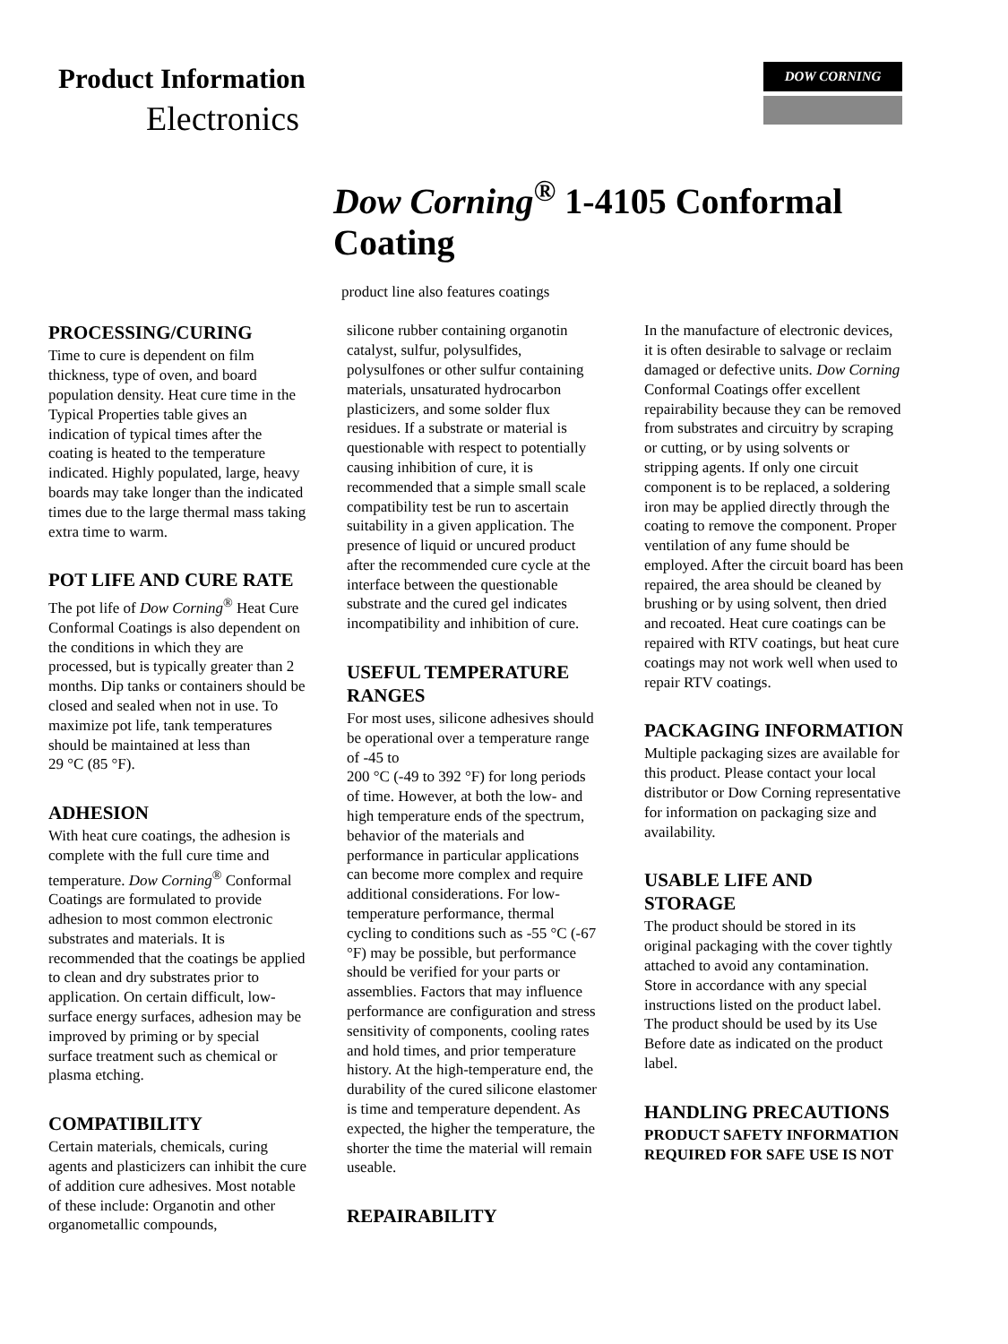Product Information
Electronics
DOW CORNING
Dow Corning<sup>®</sup> 1-4105 Conformal Coating
product line also features coatings
PROCESSING/CURING
Time to cure is dependent on film thickness, type of oven, and board population density. Heat cure time in the Typical Properties table gives an indication of typical times after the coating is heated to the temperature indicated. Highly populated, large, heavy boards may take longer than the indicated times due to the large thermal mass taking extra time to warm.
POT LIFE AND CURE RATE
The pot life of Dow Corning<sup>®</sup> Heat Cure Conformal Coatings is also dependent on the conditions in which they are processed, but is typically greater than 2 months. Dip tanks or containers should be closed and sealed when not in use. To maximize pot life, tank temperatures should be maintained at less than
29 °C (85 °F).
ADHESION
With heat cure coatings, the adhesion is complete with the full cure time and temperature. Dow Corning<sup>®</sup> Conformal Coatings are formulated to provide adhesion to most common electronic substrates and materials. It is recommended that the coatings be applied to clean and dry substrates prior to application. On certain difficult, low-surface energy surfaces, adhesion may be improved by priming or by special surface treatment such as chemical or plasma etching.
COMPATIBILITY
Certain materials, chemicals, curing agents and plasticizers can inhibit the cure of addition cure adhesives. Most notable of these include: Organotin and other organometallic compounds,
silicone rubber containing organotin catalyst, sulfur, polysulfides, polysulfones or other sulfur containing materials, unsaturated hydrocarbon plasticizers, and some solder flux residues. If a substrate or material is questionable with respect to potentially causing inhibition of cure, it is recommended that a simple small scale compatibility test be run to ascertain suitability in a given application. The presence of liquid or uncured product after the recommended cure cycle at the interface between the questionable substrate and the cured gel indicates incompatibility and inhibition of cure.
USEFUL TEMPERATURE RANGES
For most uses, silicone adhesives should be operational over a temperature range of -45 to
200 °C (-49 to 392 °F) for long periods of time. However, at both the low- and high temperature ends of the spectrum, behavior of the materials and performance in particular applications can become more complex and require additional considerations. For low-temperature performance, thermal cycling to conditions such as -55 °C (-67 °F) may be possible, but performance should be verified for your parts or assemblies. Factors that may influence performance are configuration and stress sensitivity of components, cooling rates and hold times, and prior temperature history. At the high-temperature end, the durability of the cured silicone elastomer is time and temperature dependent. As expected, the higher the temperature, the shorter the time the material will remain useable.
REPAIRABILITY
In the manufacture of electronic devices, it is often desirable to salvage or reclaim damaged or defective units. Dow Corning Conformal Coatings offer excellent repairability because they can be removed from substrates and circuitry by scraping or cutting, or by using solvents or stripping agents. If only one circuit component is to be replaced, a soldering iron may be applied directly through the coating to remove the component. Proper ventilation of any fume should be employed. After the circuit board has been repaired, the area should be cleaned by brushing or by using solvent, then dried and recoated. Heat cure coatings can be repaired with RTV coatings, but heat cure coatings may not work well when used to repair RTV coatings.
PACKAGING INFORMATION
Multiple packaging sizes are available for this product. Please contact your local distributor or Dow Corning representative for information on packaging size and availability.
USABLE LIFE AND STORAGE
The product should be stored in its original packaging with the cover tightly attached to avoid any contamination. Store in accordance with any special instructions listed on the product label. The product should be used by its Use Before date as indicated on the product label.
HANDLING PRECAUTIONS
PRODUCT SAFETY INFORMATION REQUIRED FOR SAFE USE IS NOT